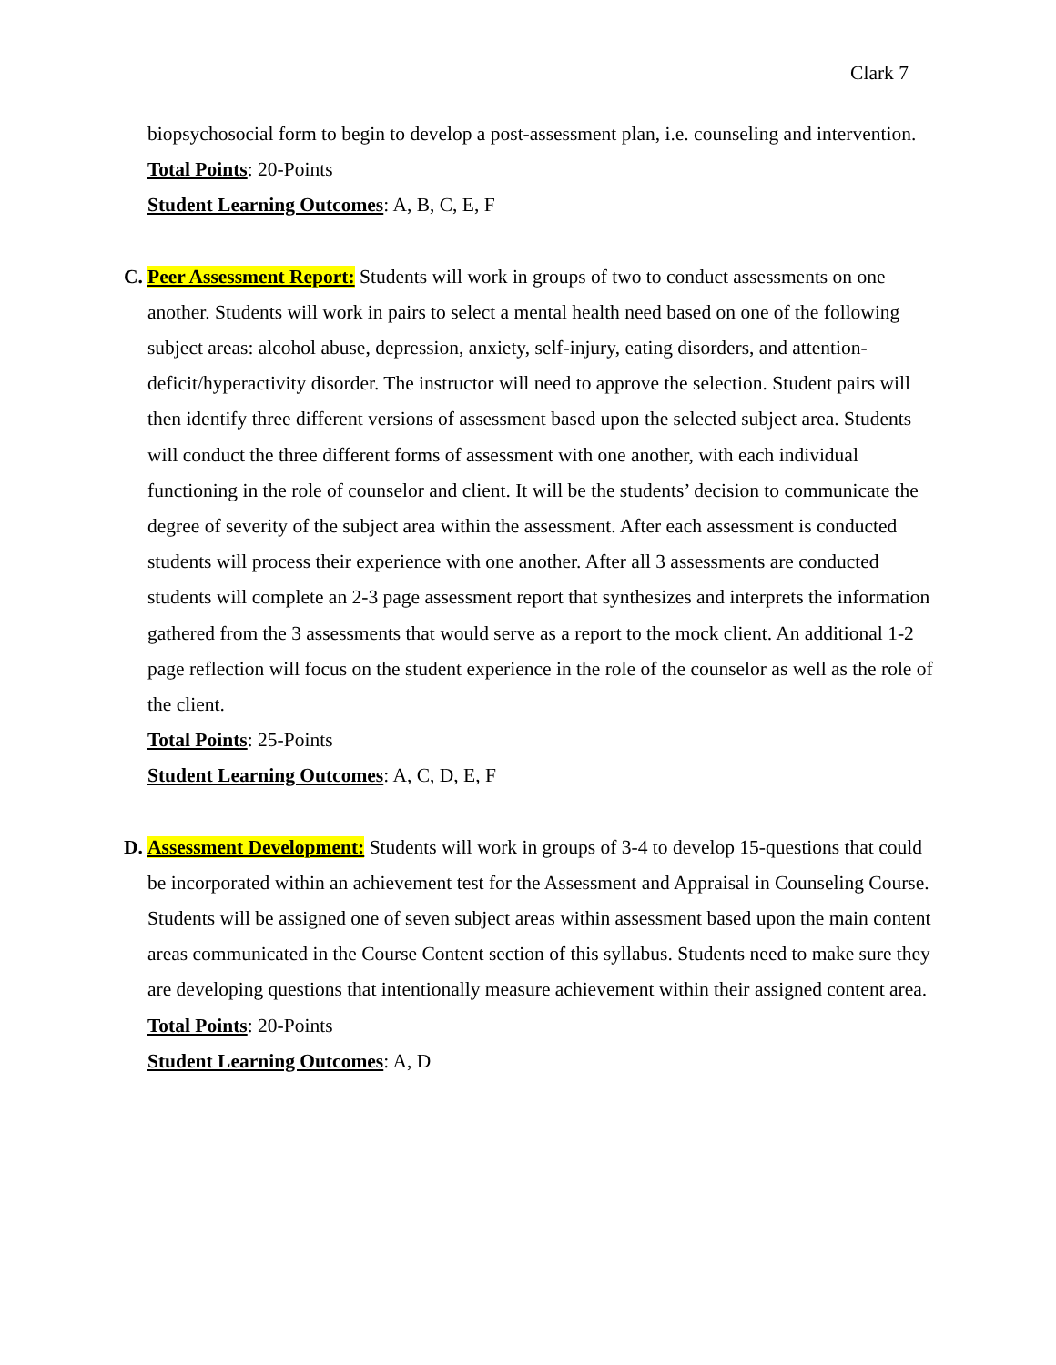Clark 7
biopsychosocial form to begin to develop a post-assessment plan, i.e. counseling and intervention.
Total Points: 20-Points
Student Learning Outcomes: A, B, C, E, F
C.
Peer Assessment Report: Students will work in groups of two to conduct assessments on one another. Students will work in pairs to select a mental health need based on one of the following subject areas: alcohol abuse, depression, anxiety, self-injury, eating disorders, and attention-deficit/hyperactivity disorder. The instructor will need to approve the selection. Student pairs will then identify three different versions of assessment based upon the selected subject area. Students will conduct the three different forms of assessment with one another, with each individual functioning in the role of counselor and client. It will be the students’ decision to communicate the degree of severity of the subject area within the assessment. After each assessment is conducted students will process their experience with one another. After all 3 assessments are conducted students will complete an 2-3 page assessment report that synthesizes and interprets the information gathered from the 3 assessments that would serve as a report to the mock client. An additional 1-2 page reflection will focus on the student experience in the role of the counselor as well as the role of the client.
Total Points: 25-Points
Student Learning Outcomes: A, C, D, E, F
D.
Assessment Development: Students will work in groups of 3-4 to develop 15-questions that could be incorporated within an achievement test for the Assessment and Appraisal in Counseling Course. Students will be assigned one of seven subject areas within assessment based upon the main content areas communicated in the Course Content section of this syllabus. Students need to make sure they are developing questions that intentionally measure achievement within their assigned content area.
Total Points: 20-Points
Student Learning Outcomes: A, D